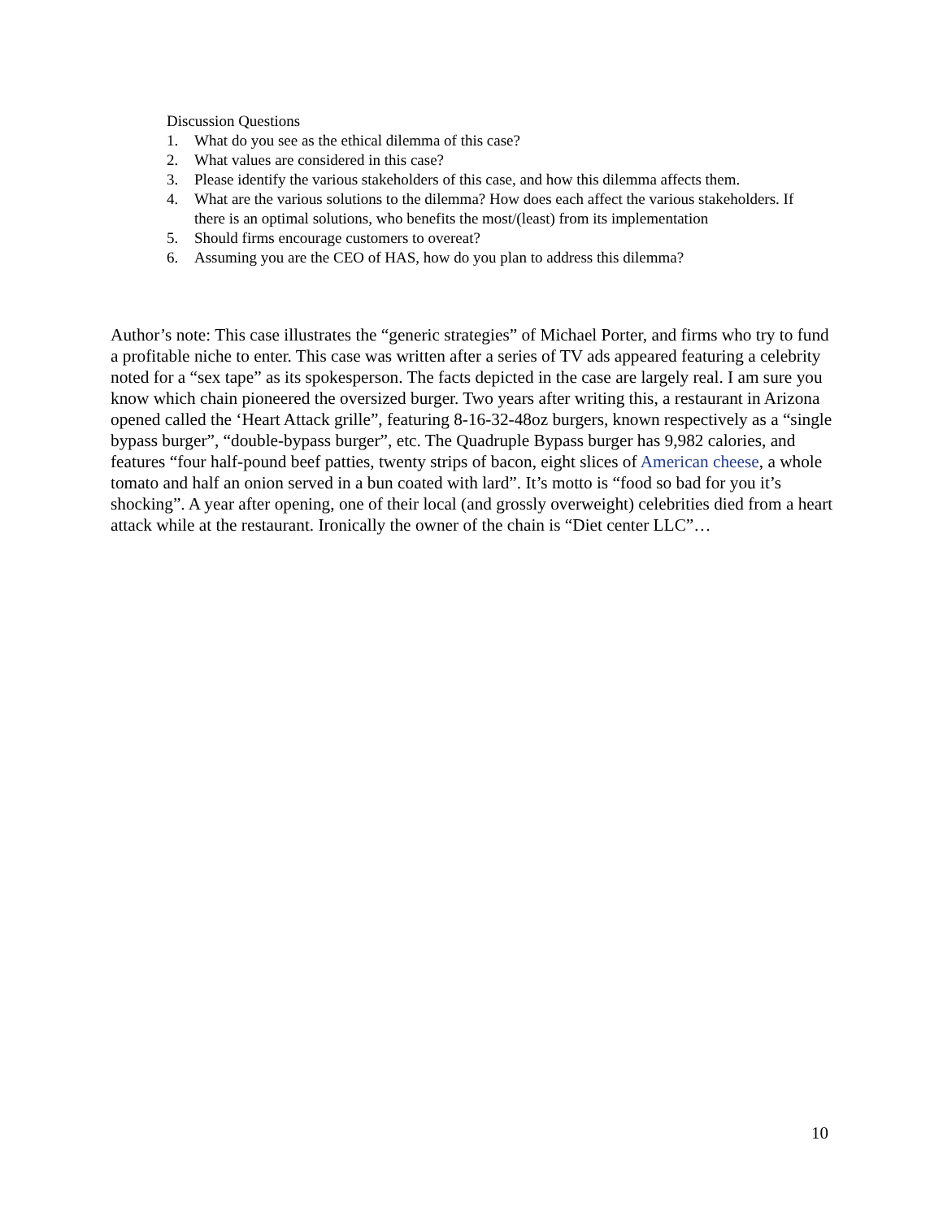Discussion Questions
1. What do you see as the ethical dilemma of this case?
2. What values are considered in this case?
3. Please identify the various stakeholders of this case, and how this dilemma affects them.
4. What are the various solutions to the dilemma? How does each affect the various stakeholders. If there is an optimal solutions, who benefits the most/(least) from its implementation
5. Should firms encourage customers to overeat?
6. Assuming you are the CEO of HAS, how do you plan to address this dilemma?
Author’s note: This case illustrates the “generic strategies” of Michael Porter, and firms who try to fund a profitable niche to enter. This case was written after a series of TV ads appeared featuring a celebrity noted for a “sex tape” as its spokesperson. The facts depicted in the case are largely real. I am sure you know which chain pioneered the oversized burger. Two years after writing this, a restaurant in Arizona opened called the ‘Heart Attack grille”, featuring 8-16-32-48oz burgers, known respectively as a “single bypass burger”, “double-bypass burger”, etc. The Quadruple Bypass burger has 9,982 calories, and features “four half-pound beef patties, twenty strips of bacon, eight slices of American cheese, a whole tomato and half an onion served in a bun coated with lard”. It’s motto is “food so bad for you it’s shocking”. A year after opening, one of their local (and grossly overweight) celebrities died from a heart attack while at the restaurant. Ironically the owner of the chain is “Diet center LLC”…
10